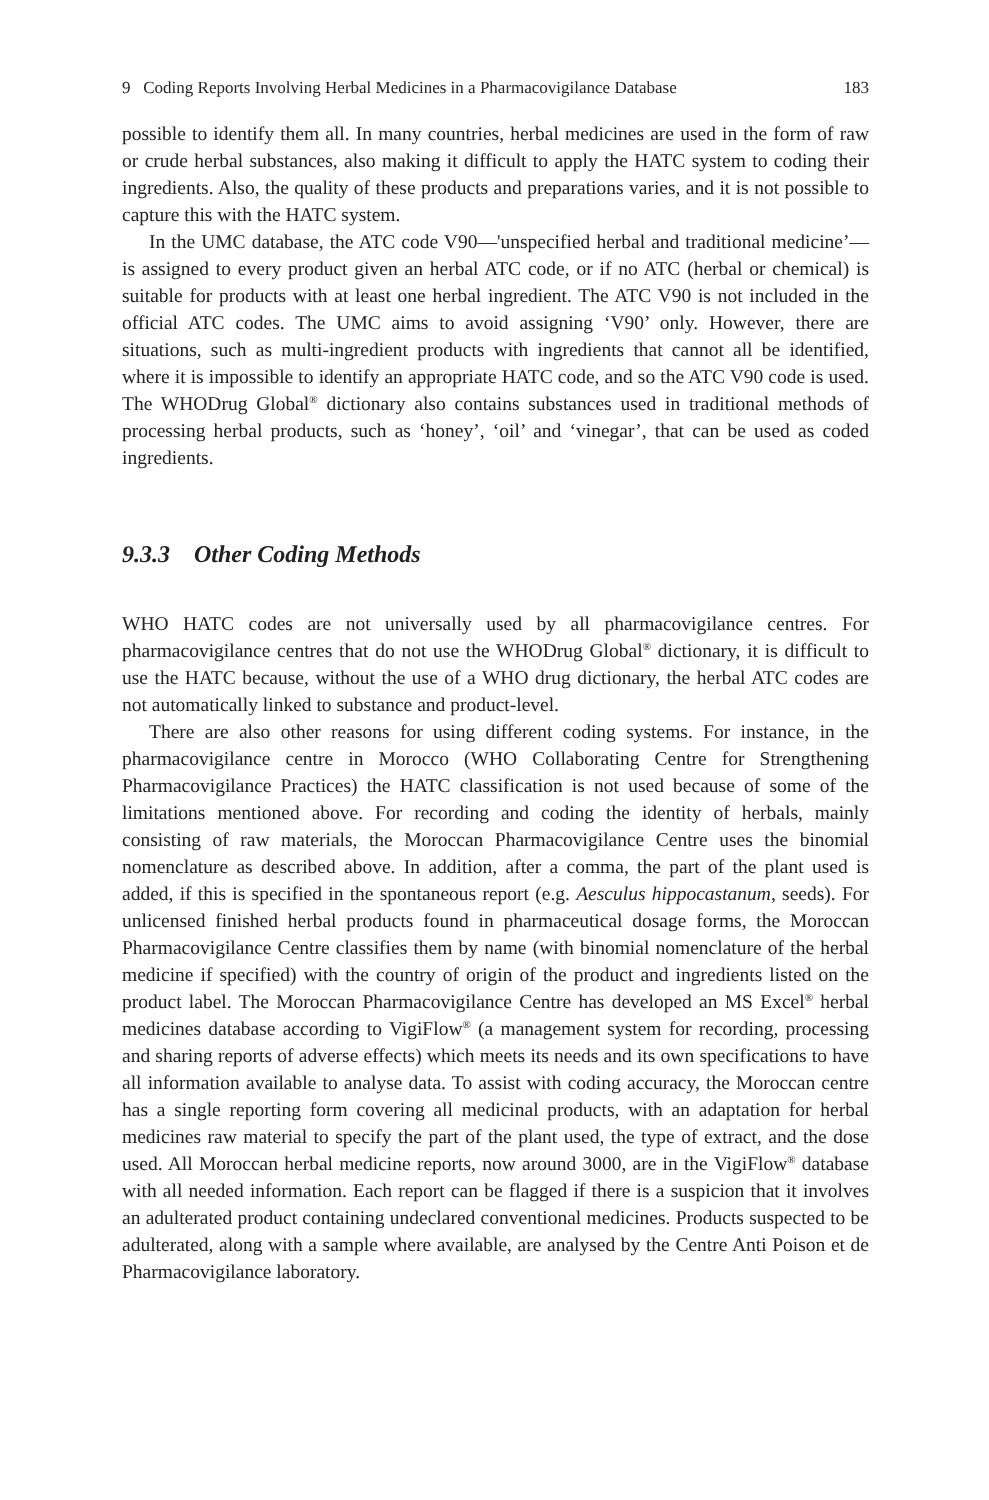9 Coding Reports Involving Herbal Medicines in a Pharmacovigilance Database 183
possible to identify them all. In many countries, herbal medicines are used in the form of raw or crude herbal substances, also making it difficult to apply the HATC system to coding their ingredients. Also, the quality of these products and preparations varies, and it is not possible to capture this with the HATC system.
In the UMC database, the ATC code V90—'unspecified herbal and traditional medicine’—is assigned to every product given an herbal ATC code, or if no ATC (herbal or chemical) is suitable for products with at least one herbal ingredient. The ATC V90 is not included in the official ATC codes. The UMC aims to avoid assigning ‘V90’ only. However, there are situations, such as multi-ingredient products with ingredients that cannot all be identified, where it is impossible to identify an appropriate HATC code, and so the ATC V90 code is used. The WHODrug Global<sup>®</sup> dictionary also contains substances used in traditional methods of processing herbal products, such as ‘honey’, ‘oil’ and ‘vinegar’, that can be used as coded ingredients.
9.3.3 Other Coding Methods
WHO HATC codes are not universally used by all pharmacovigilance centres. For pharmacovigilance centres that do not use the WHODrug Global<sup>®</sup> dictionary, it is difficult to use the HATC because, without the use of a WHO drug dictionary, the herbal ATC codes are not automatically linked to substance and product-level.
There are also other reasons for using different coding systems. For instance, in the pharmacovigilance centre in Morocco (WHO Collaborating Centre for Strengthening Pharmacovigilance Practices) the HATC classification is not used because of some of the limitations mentioned above. For recording and coding the identity of herbals, mainly consisting of raw materials, the Moroccan Pharmacovigilance Centre uses the binomial nomenclature as described above. In addition, after a comma, the part of the plant used is added, if this is specified in the spontaneous report (e.g. Aesculus hippocastanum, seeds). For unlicensed finished herbal products found in pharmaceutical dosage forms, the Moroccan Pharmacovigilance Centre classifies them by name (with binomial nomenclature of the herbal medicine if specified) with the country of origin of the product and ingredients listed on the product label. The Moroccan Pharmacovigilance Centre has developed an MS Excel<sup>®</sup> herbal medicines database according to VigiFlow<sup>®</sup> (a management system for recording, processing and sharing reports of adverse effects) which meets its needs and its own specifications to have all information available to analyse data. To assist with coding accuracy, the Moroccan centre has a single reporting form covering all medicinal products, with an adaptation for herbal medicines raw material to specify the part of the plant used, the type of extract, and the dose used. All Moroccan herbal medicine reports, now around 3000, are in the VigiFlow<sup>®</sup> database with all needed information. Each report can be flagged if there is a suspicion that it involves an adulterated product containing undeclared conventional medicines. Products suspected to be adulterated, along with a sample where available, are analysed by the Centre Anti Poison et de Pharmacovigilance laboratory.